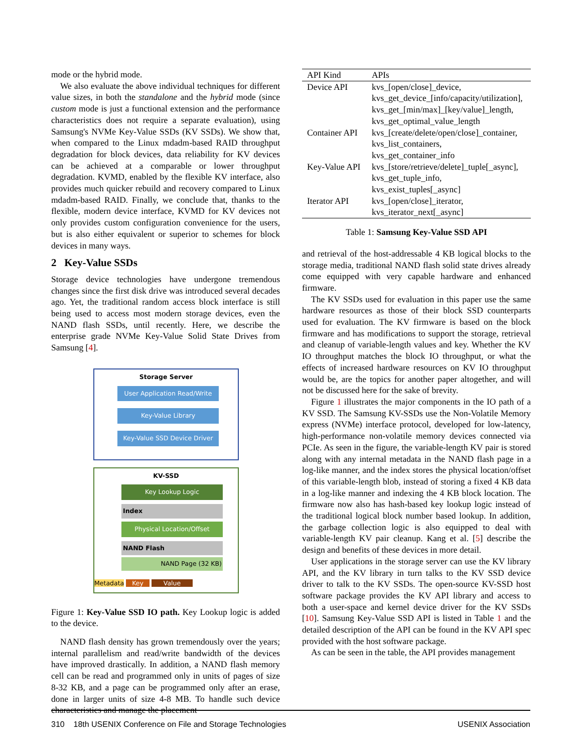mode or the hybrid mode.
We also evaluate the above individual techniques for different value sizes, in both the standalone and the hybrid mode (since custom mode is just a functional extension and the performance characteristics does not require a separate evaluation), using Samsung's NVMe Key-Value SSDs (KV SSDs). We show that, when compared to the Linux mdadm-based RAID throughput degradation for block devices, data reliability for KV devices can be achieved at a comparable or lower throughput degradation. KVMD, enabled by the flexible KV interface, also provides much quicker rebuild and recovery compared to Linux mdadm-based RAID. Finally, we conclude that, thanks to the flexible, modern device interface, KVMD for KV devices not only provides custom configuration convenience for the users, but is also either equivalent or superior to schemes for block devices in many ways.
2 Key-Value SSDs
Storage device technologies have undergone tremendous changes since the first disk drive was introduced several decades ago. Yet, the traditional random access block interface is still being used to access most modern storage devices, even the NAND flash SSDs, until recently. Here, we describe the enterprise grade NVMe Key-Value Solid State Drives from Samsung [4].
Storage Server
User Application Read/Write
Key-Value Library
Key-Value SSD Device Driver
KV-SSD
Key Lookup Logic
Index
Physical Location/Offset
NAND Flash
NAND Page (32 KB)
Metadata Key Value
Figure 1: Key-Value SSD IO path. Key Lookup logic is added to the device.
NAND flash density has grown tremendously over the years; internal parallelism and read/write bandwidth of the devices have improved drastically. In addition, a NAND flash memory cell can be read and programmed only in units of pages of size 8-32 KB, and a page can be programmed only after an erase, done in larger units of size 4-8 MB. To handle such device characteristics and manage the placement
| API Kind | APIs |
| --- | --- |
| Device API | kvs_[open/close]_device, kvs_get_device_[info/capacity/utilization], kvs_get_[min/max]_[key/value]_length, kvs_get_optimal_value_length |
| Container API | kvs_[create/delete/open/close]_container, kvs_list_containers, kvs_get_container_info |
| Key-Value API | kvs_[store/retrieve/delete]_tuple[_async], kvs_get_tuple_info, kvs_exist_tuples[_async] |
| Iterator API | kvs_[open/close]_iterator, kvs_iterator_next[_async] |
Table 1: Samsung Key-Value SSD API
and retrieval of the host-addressable 4 KB logical blocks to the storage media, traditional NAND flash solid state drives already come equipped with very capable hardware and enhanced firmware.
The KV SSDs used for evaluation in this paper use the same hardware resources as those of their block SSD counterparts used for evaluation. The KV firmware is based on the block firmware and has modifications to support the storage, retrieval and cleanup of variable-length values and key. Whether the KV IO throughput matches the block IO throughput, or what the effects of increased hardware resources on KV IO throughput would be, are the topics for another paper altogether, and will not be discussed here for the sake of brevity.
Figure 1 illustrates the major components in the IO path of a KV SSD. The Samsung KV-SSDs use the Non-Volatile Memory express (NVMe) interface protocol, developed for low-latency, high-performance non-volatile memory devices connected via PCIe. As seen in the figure, the variable-length KV pair is stored along with any internal metadata in the NAND flash page in a log-like manner, and the index stores the physical location/offset of this variable-length blob, instead of storing a fixed 4 KB data in a log-like manner and indexing the 4 KB block location. The firmware now also has hash-based key lookup logic instead of the traditional logical block number based lookup. In addition, the garbage collection logic is also equipped to deal with variable-length KV pair cleanup. Kang et al. [5] describe the design and benefits of these devices in more detail.
User applications in the storage server can use the KV library API, and the KV library in turn talks to the KV SSD device driver to talk to the KV SSDs. The open-source KV-SSD host software package provides the KV API library and access to both a user-space and kernel device driver for the KV SSDs [10]. Samsung Key-Value SSD API is listed in Table 1 and the detailed description of the API can be found in the KV API spec provided with the host software package.
As can be seen in the table, the API provides management
310 18th USENIX Conference on File and Storage Technologies USENIX Association